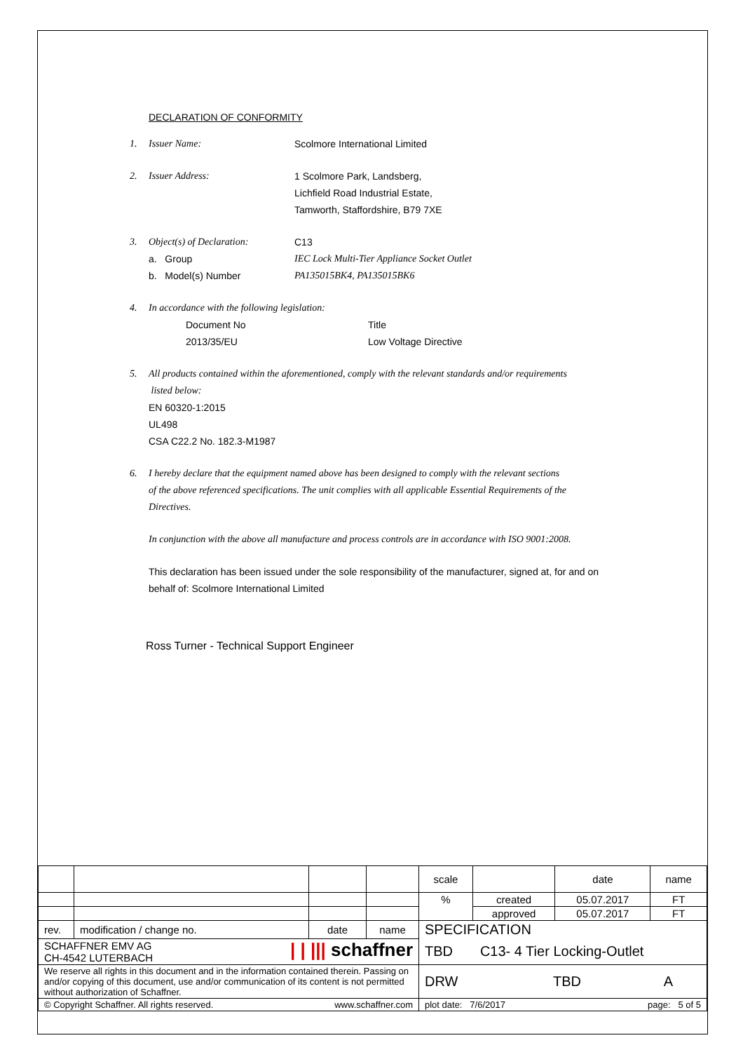DECLARATION OF CONFORMITY
1. Issuer Name: Scolmore International Limited
2. Issuer Address: 1 Scolmore Park, Landsberg,
Lichfield Road Industrial Estate,
Tamworth, Staffordshire, B79 7XE
3. Object(s) of Declaration: C13
a. Group IEC Lock Multi-Tier Appliance Socket Outlet
b. Model(s) Number PA135015BK4, PA135015BK6
4. In accordance with the following legislation:
Document No Title
2013/35/EU Low Voltage Directive
5. All products contained within the aforementioned, comply with the relevant standards and/or requirements
listed below:
EN 60320-1:2015
UL498
CSA C22.2 No. 182.3-M1987
6. I hereby declare that the equipment named above has been designed to comply with the relevant sections
of the above referenced specifications. The unit complies with all applicable Essential Requirements of the
Directives.
In conjunction with the above all manufacture and process controls are in accordance with ISO 9001:2008.
This declaration has been issued under the sole responsibility of the manufacturer, signed at, for and on
behalf of: Scolmore International Limited
Ross Turner - Technical Support Engineer
| | | | | scale | | date | name |
| | | | | % | created | 05.07.2017 | FT |
| | | | | | approved | 05.07.2017 | FT |
| rev. | modification / change no. | date | name | SPECIFICATION | | | |
| SCHAFFNER EMV AG CH-4542 LUTERBACH / / /// schaffner | | | | TBD C13- 4 Tier Locking-Outlet | | | |
| We reserve all rights in this document and in the information contained therein. Passing on and/or copying of this document, use and/or communication of its content is not permitted without authorization of Schaffner. | | | | DRW TBD A | | | |
| © Copyright Schaffner. All rights reserved. www.schaffner.com | | | | plot date: 7/6/2017 page: 5 of 5 | | | |